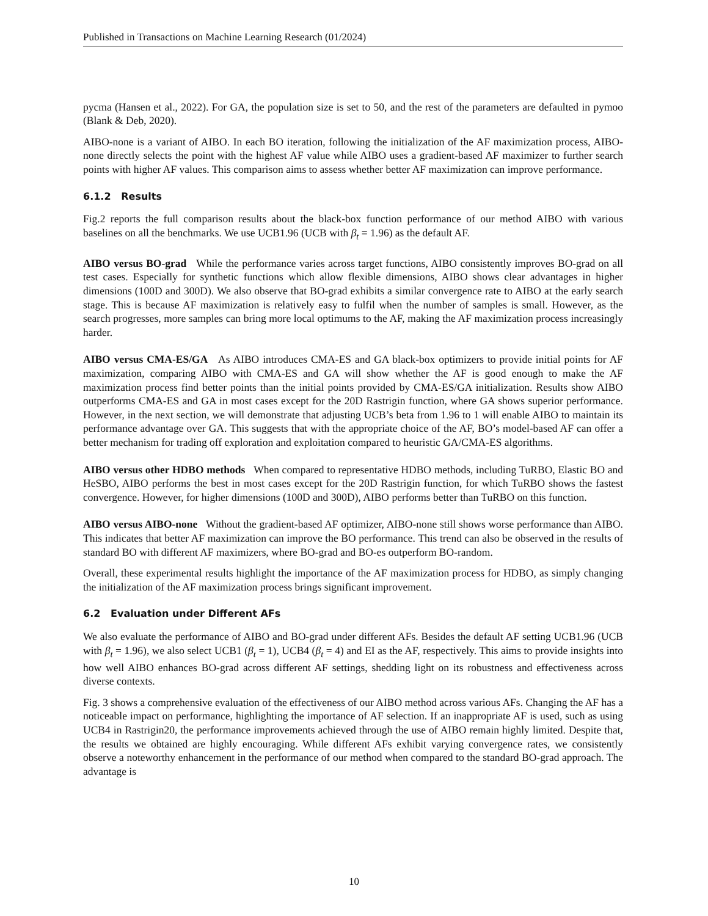Published in Transactions on Machine Learning Research (01/2024)
pycma (Hansen et al., 2022). For GA, the population size is set to 50, and the rest of the parameters are defaulted in pymoo (Blank & Deb, 2020).
AIBO-none is a variant of AIBO. In each BO iteration, following the initialization of the AF maximization process, AIBO-none directly selects the point with the highest AF value while AIBO uses a gradient-based AF maximizer to further search points with higher AF values. This comparison aims to assess whether better AF maximization can improve performance.
6.1.2 Results
Fig.2 reports the full comparison results about the black-box function performance of our method AIBO with various baselines on all the benchmarks. We use UCB1.96 (UCB with β<sub>t</sub> = 1.96) as the default AF.
AIBO versus BO-grad While the performance varies across target functions, AIBO consistently improves BO-grad on all test cases. Especially for synthetic functions which allow flexible dimensions, AIBO shows clear advantages in higher dimensions (100D and 300D). We also observe that BO-grad exhibits a similar convergence rate to AIBO at the early search stage. This is because AF maximization is relatively easy to fulfil when the number of samples is small. However, as the search progresses, more samples can bring more local optimums to the AF, making the AF maximization process increasingly harder.
AIBO versus CMA-ES/GA As AIBO introduces CMA-ES and GA black-box optimizers to provide initial points for AF maximization, comparing AIBO with CMA-ES and GA will show whether the AF is good enough to make the AF maximization process find better points than the initial points provided by CMA-ES/GA initialization. Results show AIBO outperforms CMA-ES and GA in most cases except for the 20D Rastrigin function, where GA shows superior performance. However, in the next section, we will demonstrate that adjusting UCB’s beta from 1.96 to 1 will enable AIBO to maintain its performance advantage over GA. This suggests that with the appropriate choice of the AF, BO’s model-based AF can offer a better mechanism for trading off exploration and exploitation compared to heuristic GA/CMA-ES algorithms.
AIBO versus other HDBO methods When compared to representative HDBO methods, including TuRBO, Elastic BO and HeSBO, AIBO performs the best in most cases except for the 20D Rastrigin function, for which TuRBO shows the fastest convergence. However, for higher dimensions (100D and 300D), AIBO performs better than TuRBO on this function.
AIBO versus AIBO-none Without the gradient-based AF optimizer, AIBO-none still shows worse performance than AIBO. This indicates that better AF maximization can improve the BO performance. This trend can also be observed in the results of standard BO with different AF maximizers, where BO-grad and BO-es outperform BO-random.
Overall, these experimental results highlight the importance of the AF maximization process for HDBO, as simply changing the initialization of the AF maximization process brings significant improvement.
6.2 Evaluation under Different AFs
We also evaluate the performance of AIBO and BO-grad under different AFs. Besides the default AF setting UCB1.96 (UCB with β<sub>t</sub> = 1.96), we also select UCB1 (β<sub>t</sub> = 1), UCB4 (β<sub>t</sub> = 4) and EI as the AF, respectively. This aims to provide insights into how well AIBO enhances BO-grad across different AF settings, shedding light on its robustness and effectiveness across diverse contexts.
Fig. 3 shows a comprehensive evaluation of the effectiveness of our AIBO method across various AFs. Changing the AF has a noticeable impact on performance, highlighting the importance of AF selection. If an inappropriate AF is used, such as using UCB4 in Rastrigin20, the performance improvements achieved through the use of AIBO remain highly limited. Despite that, the results we obtained are highly encouraging. While different AFs exhibit varying convergence rates, we consistently observe a noteworthy enhancement in the performance of our method when compared to the standard BO-grad approach. The advantage is
10